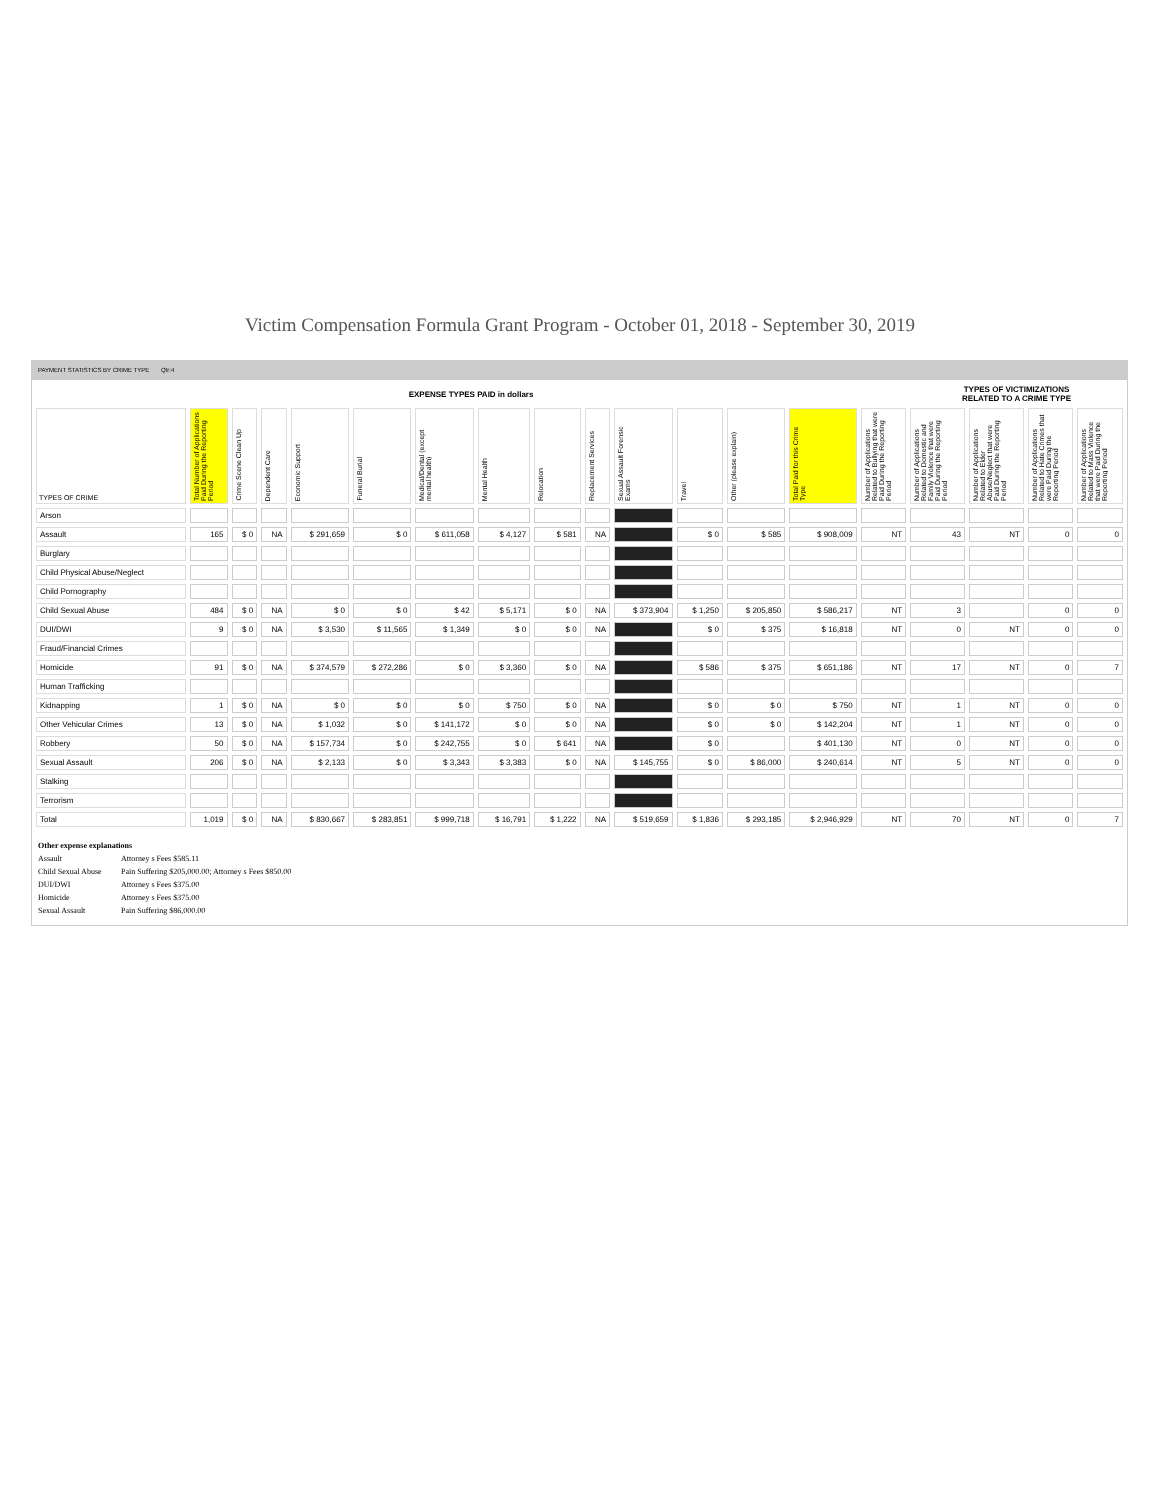Victim Compensation Formula Grant Program - October 01, 2018 - September 30, 2019
PAYMENT STATISTICS BY CRIME TYPE Qtr:4
| EXPENSE TYPES PAID in dollars | | | | | | | | | | | | | | | TYPES OF VICTIMIZATIONS RELATED TO A CRIME TYPE | | | |
| TYPES OF CRIME | Total Number of Applications Paid During the Reporting Period | Crime Scene Clean Up | Dependent Care | Economic Support | Funeral Burial | Medical/Dental (except mental health) | Mental Health | Relocation | Replacement Services | Sexual Assault Forensic Exams | Travel | Other (please explain) | Total Paid for this Crime Type | Number of Applications Related to Bullying that were Paid During the Reporting Period | Number of Applications Related to Domestic and Family Violence that were Paid During the Reporting Period | Number of Applications Related to Elder Abuse/Neglect that were Paid During the Reporting Period | Number of Applications Related to Hate Crimes that were Paid During the Reporting Period | Number of Applications Related to Mass Violence that were Paid During the Reporting Period |
| Arson | | | | | | | | | | | | | | | | | | |
| Assault | 165 | $ 0 | NA | $ 291,659 | $ 0 | $ 611,058 | $ 4,127 | $ 581 | NA | | $ 0 | $ 585 | $ 908,009 | NT | 43 | NT | 0 | 0 |
| Burglary | | | | | | | | | | | | | | | | | | |
| Child Physical Abuse/Neglect | | | | | | | | | | | | | | | | | | |
| Child Pornography | | | | | | | | | | | | | | | | | | |
| Child Sexual Abuse | 484 | $ 0 | NA | $ 0 | $ 0 | $ 42 | $ 5,171 | $ 0 | NA | $ 373,904 | $ 1,250 | $ 205,850 | $ 586,217 | NT | 3 | | 0 | 0 |
| DUI/DWI | 9 | $ 0 | NA | $ 3,530 | $ 11,565 | $ 1,349 | $ 0 | $ 0 | NA | | $ 0 | $ 375 | $ 16,818 | NT | 0 | NT | 0 | 0 |
| Fraud/Financial Crimes | | | | | | | | | | | | | | | | | | |
| Homicide | 91 | $ 0 | NA | $ 374,579 | $ 272,286 | $ 0 | $ 3,360 | $ 0 | NA | | $ 586 | $ 375 | $ 651,186 | NT | 17 | NT | 0 | 7 |
| Human Trafficking | | | | | | | | | | | | | | | | | | |
| Kidnapping | 1 | $ 0 | NA | $ 0 | $ 0 | $ 0 | $ 750 | $ 0 | NA | | $ 0 | $ 0 | $ 750 | NT | 1 | NT | 0 | 0 |
| Other Vehicular Crimes | 13 | $ 0 | NA | $ 1,032 | $ 0 | $ 141,172 | $ 0 | $ 0 | NA | | $ 0 | $ 0 | $ 142,204 | NT | 1 | NT | 0 | 0 |
| Robbery | 50 | $ 0 | NA | $ 157,734 | $ 0 | $ 242,755 | $ 0 | $ 641 | NA | | $ 0 | | $ 401,130 | NT | 0 | NT | 0 | 0 |
| Sexual Assault | 206 | $ 0 | NA | $ 2,133 | $ 0 | $ 3,343 | $ 3,383 | $ 0 | NA | $ 145,755 | $ 0 | $ 86,000 | $ 240,614 | NT | 5 | NT | 0 | 0 |
| Stalking | | | | | | | | | | | | | | | | | | |
| Terrorism | | | | | | | | | | | | | | | | | | |
| Total | 1,019 | $ 0 | NA | $ 830,667 | $ 283,851 | $ 999,718 | $ 16,791 | $ 1,222 | NA | $ 519,659 | $ 1,836 | $ 293,185 | $ 2,946,929 | NT | 70 | NT | 0 | 7 |
Other expense explanations
Assault Attorney s Fees $585.11
Child Sexual Abuse Pain Suffering $205,000.00; Attorney s Fees $850.00
DUI/DWI Attorney s Fees $375.00
Homicide Attorney s Fees $375.00
Sexual Assault Pain Suffering $86,000.00